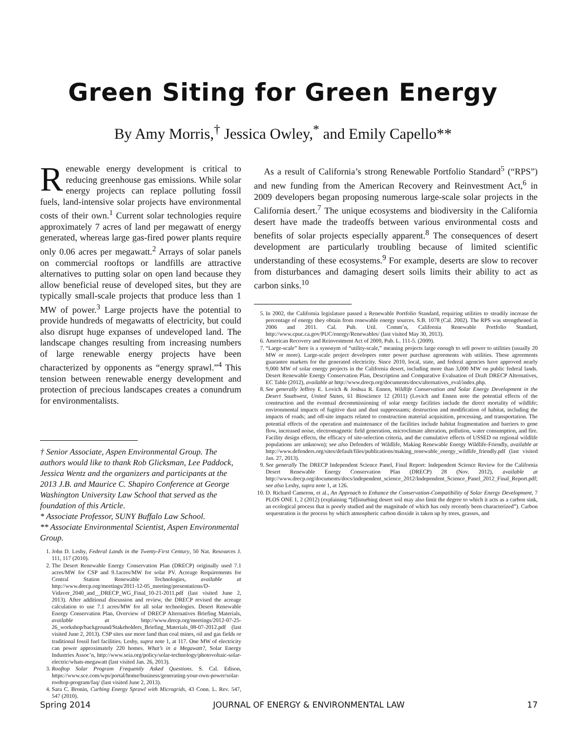Green Siting for Green Energy
By Amy Morris,<sup>†</sup> Jessica Owley,<sup>*</sup> and Emily Capello**
Renewable energy development is critical to reducing greenhouse gas emissions. While solar energy projects can replace polluting fossil fuels, land-intensive solar projects have environmental costs of their own.<sup>1</sup> Current solar technologies require approximately 7 acres of land per megawatt of energy generated, whereas large gas-fired power plants require only 0.06 acres per megawatt.<sup>2</sup> Arrays of solar panels on commercial rooftops or landfills are attractive alternatives to putting solar on open land because they allow beneficial reuse of developed sites, but they are typically small-scale projects that produce less than 1 MW of power.<sup>3</sup> Large projects have the potential to provide hundreds of megawatts of electricity, but could also disrupt huge expanses of undeveloped land. The landscape changes resulting from increasing numbers of large renewable energy projects have been characterized by opponents as “energy sprawl.”<sup>4</sup> This tension between renewable energy development and protection of precious landscapes creates a conundrum for environmentalists.
† Senior Associate, Aspen Environmental Group. The authors would like to thank Rob Glicksman, Lee Paddock, Jessica Wentz and the organizers and participants at the 2013 J.B. and Maurice C. Shapiro Conference at George Washington University Law School that served as the foundation of this Article.
* Associate Professor, SUNY Buffalo Law School.
** Associate Environmental Scientist, Aspen Environmental Group.
1. John D. Leshy, Federal Lands in the Twenty-First Century, 50 Nat. Resources J. 111, 117 (2010).
2. The Desert Renewable Energy Conservation Plan (DRECP) originally used 7.1 acres/MW for CSP and 9.1acres/MW for solar PV. Acreage Requirements for Central Station Renewable Technologies, available at http://www.drecp.org/meetings/2011-12-05_meeting/presentations/D-Vidaver_2040_and__DRECP_WG_Final_10-21-2011.pdf (last visited June 2, 2013). After additional discussion and review, the DRECP revised the acreage calculation to use 7.1 acres/MW for all solar technologies. Desert Renewable Energy Conservation Plan, Overview of DRECP Alternatives Briefing Materials, available at http://www.drecp.org/meetings/2012-07-25-26_workshop/background/Stakeholders_Briefing_Materials_08-07-2012.pdf (last visited June 2, 2013). CSP sites use more land than coal mines, oil and gas fields or traditional fossil fuel facilities. Leshy, supra note 1, at 117. One MW of electricity can power approximately 220 homes. What’s in a Megawatt?, Solar Energy Industries Assoc’n, http://www.seia.org/policy/solar-technology/photovoltaic-solar-electric/whats-megawatt (last visited Jan. 26, 2013).
3. Rooftop Solar Program Frequently Asked Questions. S. Cal. Edison, https://www.sce.com/wps/portal/home/business/generating-your-own-power/solar-rooftop-program/faq/ (last visited June 2, 2013).
4. Sara C. Bronin, Curbing Energy Sprawl with Microgrids, 43 Conn. L. Rev. 547, 547 (2010).
As a result of California’s strong Renewable Portfolio Standard<sup>5</sup> (“RPS”) and new funding from the American Recovery and Reinvestment Act,<sup>6</sup> in 2009 developers began proposing numerous large-scale solar projects in the California desert.<sup>7</sup> The unique ecosystems and biodiversity in the California desert have made the tradeoffs between various environmental costs and benefits of solar projects especially apparent.<sup>8</sup> The consequences of desert development are particularly troubling because of limited scientific understanding of these ecosystems.<sup>9</sup> For example, deserts are slow to recover from disturbances and damaging desert soils limits their ability to act as carbon sinks.<sup>10</sup>
5. In 2002, the California legislature passed a Renewable Portfolio Standard, requiring utilities to steadily increase the percentage of energy they obtain from renewable energy sources. S.B. 1078 (Cal. 2002). The RPS was strengthened in 2006 and 2011. Cal. Pub. Util. Comm’n, California Renewable Portfolio Standard, http://www.cpuc.ca.gov/PUC/energy/Renewables/ (last visited May 30, 2013).
6. American Recovery and Reinvestment Act of 2009, Pub. L. 111-5. (2009).
7. “Large-scale” here is a synonym of “utility-scale,” meaning projects large enough to sell power to utilities (usually 20 MW or more). Large-scale project developers enter power purchase agreements with utilities. These agreements guarantee markets for the generated electricity. Since 2010, local, state, and federal agencies have approved nearly 9,000 MW of solar energy projects in the California desert, including more than 3,000 MW on public federal lands. Desert Renewable Energy Conservation Plan, Description and Comparative Evaluation of Draft DRECP Alternatives, EC Table (2012), available at http://www.drecp.org/documents/docs/alternatives_eval/index.php.
8. See generally Jeffrey E. Lovich & Joshua R. Ennen, Wildlife Conservation and Solar Energy Development in the Desert Southwest, United States, 61 Bioscience 12 (2011) (Lovich and Ennen note the potential effects of the construction and the eventual decommissioning of solar energy facilities include the direct mortality of wildlife; environmental impacts of fugitive dust and dust suppressants; destruction and modification of habitat, including the impacts of roads; and off-site impacts related to construction material acquisition, processing, and transportation. The potential effects of the operation and maintenance of the facilities include habitat fragmentation and barriers to gene flow, increased noise, electromagnetic field generation, microclimate alteration, pollution, water consumption, and fire. Facility design effects, the efficacy of site-selection criteria, and the cumulative effects of USSED on regional wildlife populations are unknown); see also Defenders of Wildlife, Making Renewable Energy Wildlife-Friendly, available at http://www.defenders.org/sites/default/files/publications/making_renewable_energy_wildlife_friendly.pdf (last visited Jan. 27, 2013).
9. See generally The DRECP Independent Science Panel, Final Report: Independent Science Review for the California Desert Renewable Energy Conservation Plan (DRECP) 28 (Nov. 2012), available at http://www.drecp.org/documents/docs/independent_science_2012/Independent_Science_Panel_2012_Final_Report.pdf; see also Leshy, supra note 1, at 126.
10. D. Richard Cameron, et al., An Approach to Enhance the Conservation-Compatibility of Solar Energy Development, 7 PLOS ONE 1, 2 (2012) (explaining “[d]isturbing desert soil may also limit the degree to which it acts as a carbon sink, an ecological process that is poorly studied and the magnitude of which has only recently been characterized”). Carbon sequestration is the process by which atmospheric carbon dioxide is taken up by trees, grasses, and
Spring 2014 JOURNAL OF ENERGY & ENVIRONMENTAL LAW 17